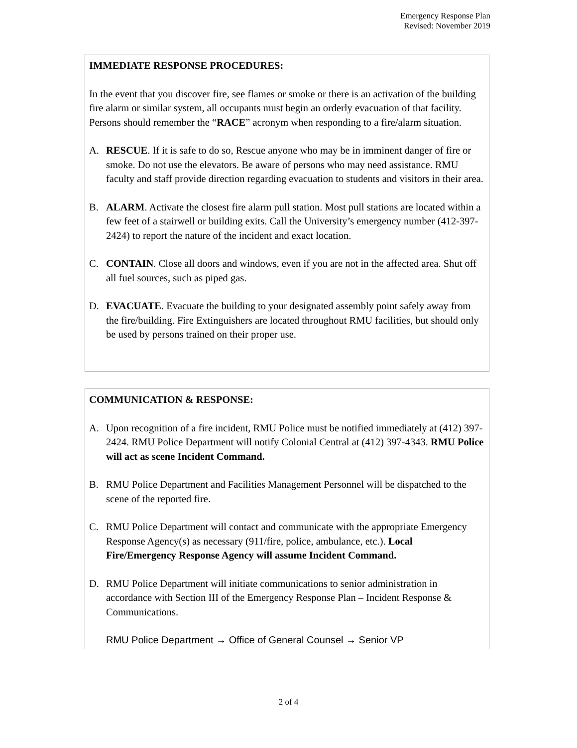Emergency Response Plan
Revised: November 2019
IMMEDIATE RESPONSE PROCEDURES:
In the event that you discover fire, see flames or smoke or there is an activation of the building fire alarm or similar system, all occupants must begin an orderly evacuation of that facility. Persons should remember the “RACE” acronym when responding to a fire/alarm situation.
A. RESCUE. If it is safe to do so, Rescue anyone who may be in imminent danger of fire or smoke. Do not use the elevators. Be aware of persons who may need assistance. RMU faculty and staff provide direction regarding evacuation to students and visitors in their area.
B. ALARM. Activate the closest fire alarm pull station. Most pull stations are located within a few feet of a stairwell or building exits. Call the University’s emergency number (412-397-2424) to report the nature of the incident and exact location.
C. CONTAIN. Close all doors and windows, even if you are not in the affected area. Shut off all fuel sources, such as piped gas.
D. EVACUATE. Evacuate the building to your designated assembly point safely away from the fire/building. Fire Extinguishers are located throughout RMU facilities, but should only be used by persons trained on their proper use.
COMMUNICATION & RESPONSE:
A. Upon recognition of a fire incident, RMU Police must be notified immediately at (412) 397-2424. RMU Police Department will notify Colonial Central at (412) 397-4343. RMU Police will act as scene Incident Command.
B. RMU Police Department and Facilities Management Personnel will be dispatched to the scene of the reported fire.
C. RMU Police Department will contact and communicate with the appropriate Emergency Response Agency(s) as necessary (911/fire, police, ambulance, etc.). Local Fire/Emergency Response Agency will assume Incident Command.
D. RMU Police Department will initiate communications to senior administration in accordance with Section III of the Emergency Response Plan – Incident Response & Communications.
RMU Police Department → Office of General Counsel → Senior VP
2 of 4